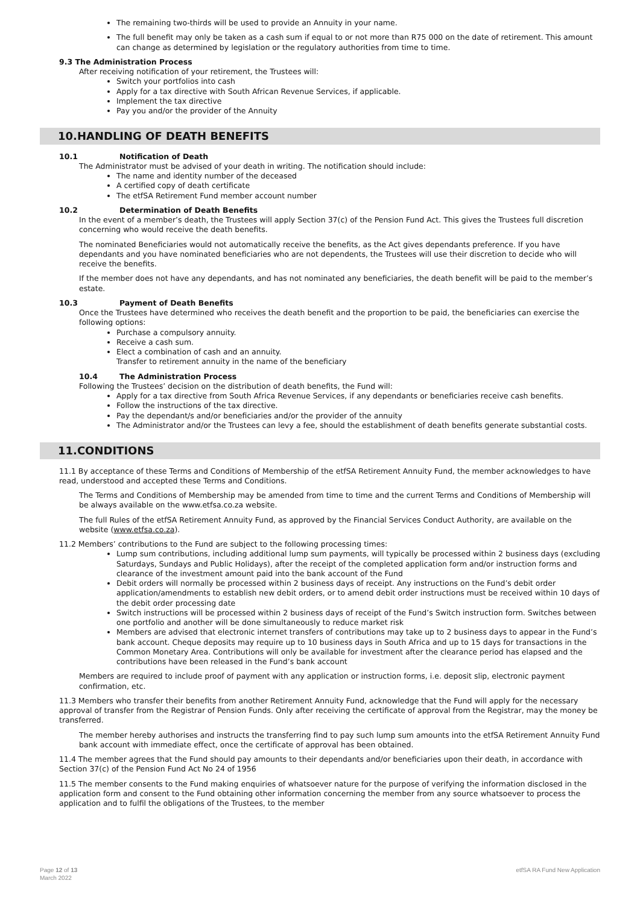The remaining two-thirds will be used to provide an Annuity in your name.
The full benefit may only be taken as a cash sum if equal to or not more than R75 000 on the date of retirement. This amount can change as determined by legislation or the regulatory authorities from time to time.
9.3 The Administration Process
After receiving notification of your retirement, the Trustees will:
Switch your portfolios into cash
Apply for a tax directive with South African Revenue Services, if applicable.
Implement the tax directive
Pay you and/or the provider of the Annuity
10.HANDLING OF DEATH BENEFITS
10.1 Notification of Death
The Administrator must be advised of your death in writing. The notification should include:
The name and identity number of the deceased
A certified copy of death certificate
The etfSA Retirement Fund member account number
10.2 Determination of Death Benefits
In the event of a member’s death, the Trustees will apply Section 37(c) of the Pension Fund Act. This gives the Trustees full discretion concerning who would receive the death benefits.
The nominated Beneficiaries would not automatically receive the benefits, as the Act gives dependants preference. If you have dependants and you have nominated beneficiaries who are not dependents, the Trustees will use their discretion to decide who will receive the benefits.
If the member does not have any dependants, and has not nominated any beneficiaries, the death benefit will be paid to the member’s estate.
10.3 Payment of Death Benefits
Once the Trustees have determined who receives the death benefit and the proportion to be paid, the beneficiaries can exercise the following options:
Purchase a compulsory annuity.
Receive a cash sum.
Elect a combination of cash and an annuity.
Transfer to retirement annuity in the name of the beneficiary
10.4 The Administration Process
Following the Trustees’ decision on the distribution of death benefits, the Fund will:
Apply for a tax directive from South Africa Revenue Services, if any dependants or beneficiaries receive cash benefits.
Follow the instructions of the tax directive.
Pay the dependant/s and/or beneficiaries and/or the provider of the annuity
The Administrator and/or the Trustees can levy a fee, should the establishment of death benefits generate substantial costs.
11.CONDITIONS
11.1 By acceptance of these Terms and Conditions of Membership of the etfSA Retirement Annuity Fund, the member acknowledges to have read, understood and accepted these Terms and Conditions.
The Terms and Conditions of Membership may be amended from time to time and the current Terms and Conditions of Membership will be always available on the www.etfsa.co.za website.
The full Rules of the etfSA Retirement Annuity Fund, as approved by the Financial Services Conduct Authority, are available on the website (www.etfsa.co.za).
11.2 Members’ contributions to the Fund are subject to the following processing times:
Lump sum contributions, including additional lump sum payments, will typically be processed within 2 business days (excluding Saturdays, Sundays and Public Holidays), after the receipt of the completed application form and/or instruction forms and clearance of the investment amount paid into the bank account of the Fund
Debit orders will normally be processed within 2 business days of receipt. Any instructions on the Fund’s debit order application/amendments to establish new debit orders, or to amend debit order instructions must be received within 10 days of the debit order processing date
Switch instructions will be processed within 2 business days of receipt of the Fund’s Switch instruction form. Switches between one portfolio and another will be done simultaneously to reduce market risk
Members are advised that electronic internet transfers of contributions may take up to 2 business days to appear in the Fund’s bank account. Cheque deposits may require up to 10 business days in South Africa and up to 15 days for transactions in the Common Monetary Area. Contributions will only be available for investment after the clearance period has elapsed and the contributions have been released in the Fund’s bank account
Members are required to include proof of payment with any application or instruction forms, i.e. deposit slip, electronic payment confirmation, etc.
11.3 Members who transfer their benefits from another Retirement Annuity Fund, acknowledge that the Fund will apply for the necessary approval of transfer from the Registrar of Pension Funds. Only after receiving the certificate of approval from the Registrar, may the money be transferred.
The member hereby authorises and instructs the transferring find to pay such lump sum amounts into the etfSA Retirement Annuity Fund bank account with immediate effect, once the certificate of approval has been obtained.
11.4 The member agrees that the Fund should pay amounts to their dependants and/or beneficiaries upon their death, in accordance with Section 37(c) of the Pension Fund Act No 24 of 1956
11.5 The member consents to the Fund making enquiries of whatsoever nature for the purpose of verifying the information disclosed in the application form and consent to the Fund obtaining other information concerning the member from any source whatsoever to process the application and to fulfil the obligations of the Trustees, to the member
Page 12 of 13
March 2022
etfSA RA Fund New Application